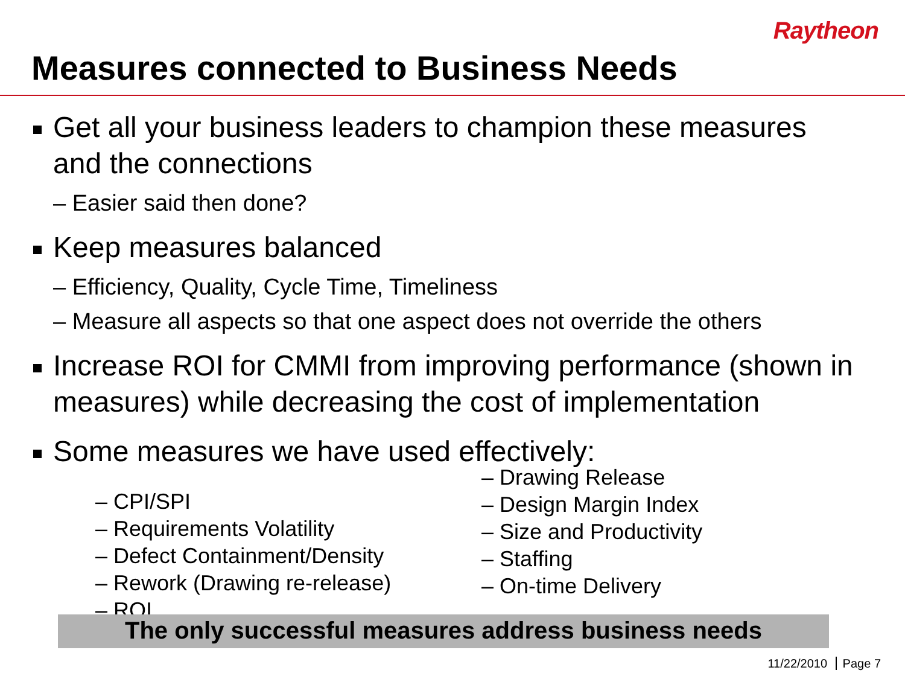Raytheon
Measures connected to Business Needs
Get all your business leaders to champion these measures and the connections
– Easier said then done?
Keep measures balanced
– Efficiency, Quality, Cycle Time, Timeliness
– Measure all aspects so that one aspect does not override the others
Increase ROI for CMMI from improving performance (shown in measures) while decreasing the cost of implementation
Some measures we have used effectively:
– CPI/SPI
– Requirements Volatility
– Defect Containment/Density
– Rework (Drawing re-release)
– ROI
– Drawing Release
– Design Margin Index
– Size and Productivity
– Staffing
– On-time Delivery
The only successful measures address business needs
11/22/2010 Page 7